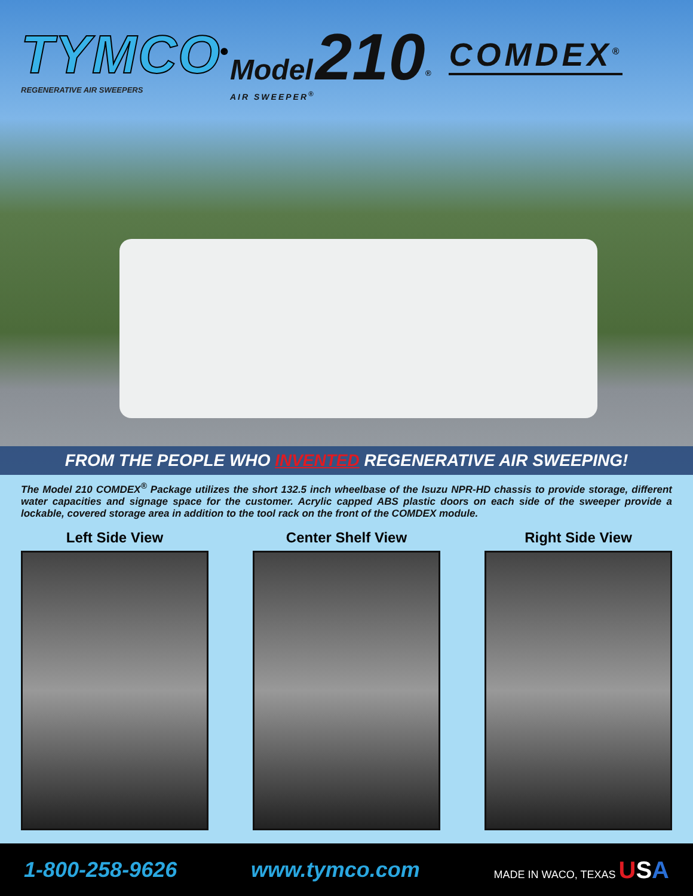TYMCO<sup>®</sup>
REGENERATIVE AIR SWEEPERS
Model 210<sup>®</sup>
AIR SWEEPER<sup>®</sup>
COMDEX<sup>®</sup>
FROM THE PEOPLE WHO INVENTED REGENERATIVE AIR SWEEPING!
The Model 210 COMDEX<sup>®</sup> Package utilizes the short 132.5 inch wheelbase of the Isuzu NPR-HD chassis to provide storage, different water capacities and signage space for the customer. Acrylic capped ABS plastic doors on each side of the sweeper provide a lockable, covered storage area in addition to the tool rack on the front of the COMDEX module.
Left Side View Center Shelf View Right Side View
1-800-258-9626 www.tymco.com MADE IN WACO, TEXAS USA